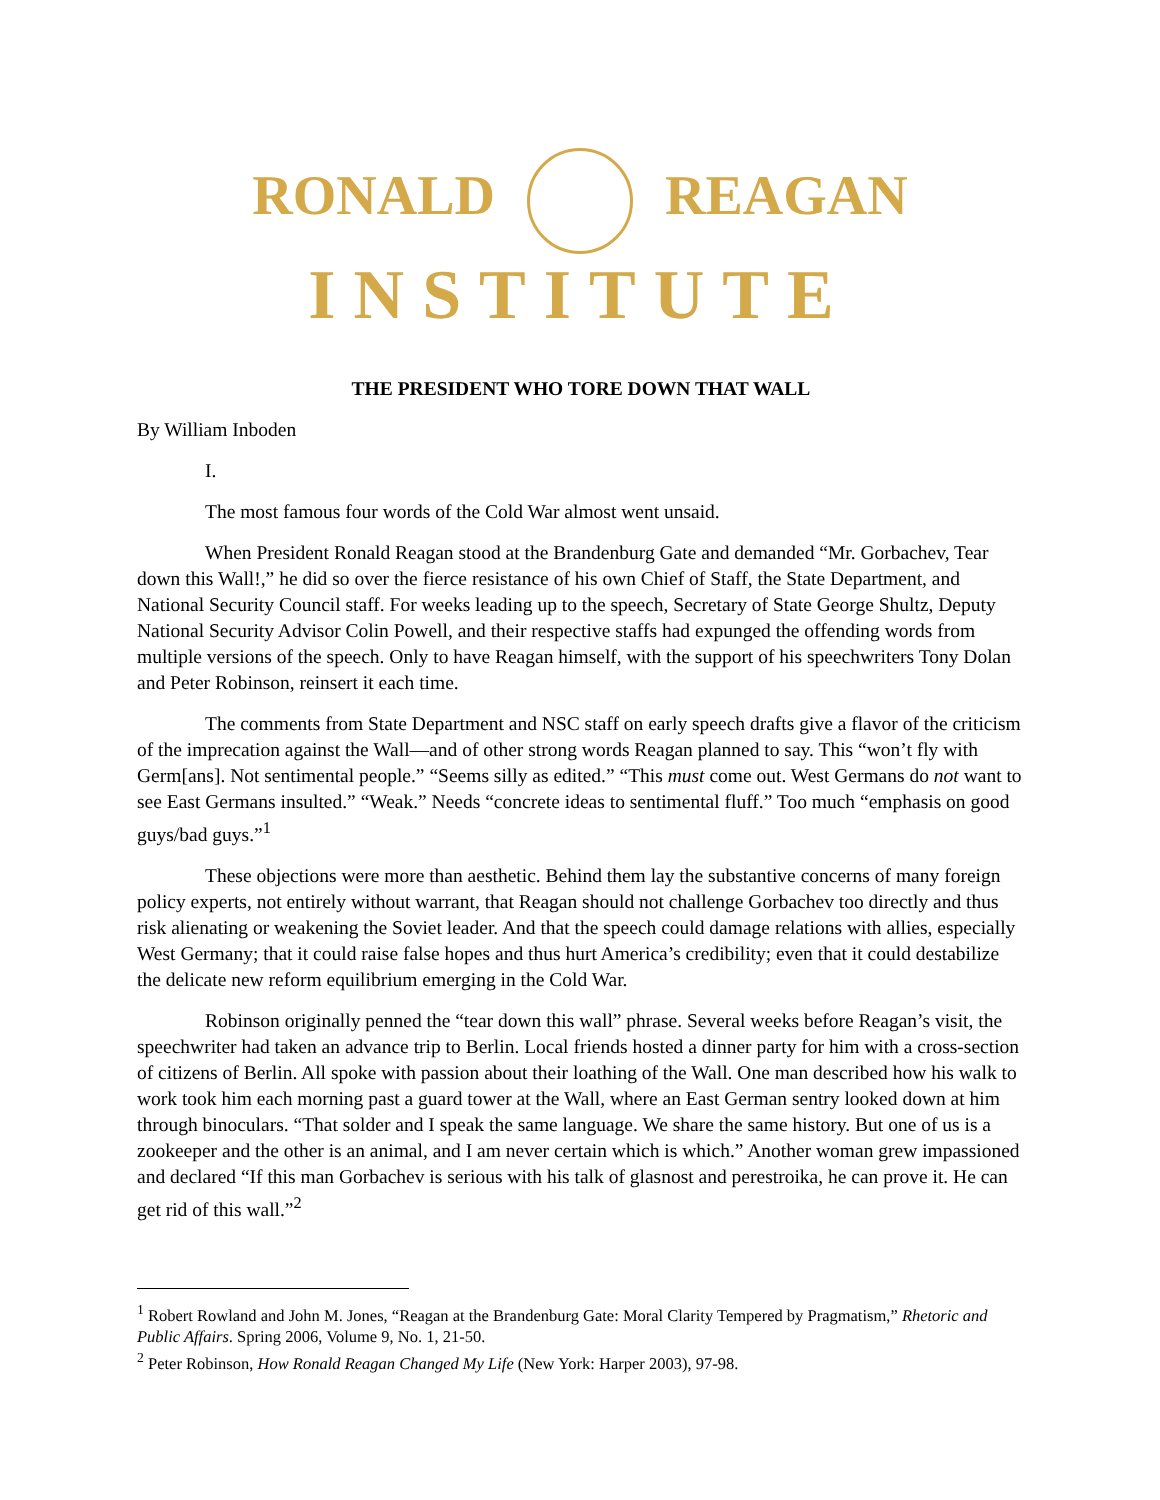RONALD REAGAN
INSTITUTE
THE PRESIDENT WHO TORE DOWN THAT WALL
By William Inboden
I.
The most famous four words of the Cold War almost went unsaid.
When President Ronald Reagan stood at the Brandenburg Gate and demanded “Mr. Gorbachev, Tear down this Wall!,” he did so over the fierce resistance of his own Chief of Staff, the State Department, and National Security Council staff. For weeks leading up to the speech, Secretary of State George Shultz, Deputy National Security Advisor Colin Powell, and their respective staffs had expunged the offending words from multiple versions of the speech. Only to have Reagan himself, with the support of his speechwriters Tony Dolan and Peter Robinson, reinsert it each time.
The comments from State Department and NSC staff on early speech drafts give a flavor of the criticism of the imprecation against the Wall—and of other strong words Reagan planned to say. This “won’t fly with Germ[ans]. Not sentimental people.” “Seems silly as edited.” “This must come out. West Germans do not want to see East Germans insulted.” “Weak.” Needs “concrete ideas to sentimental fluff.” Too much “emphasis on good guys/bad guys.”<sup>1</sup>
These objections were more than aesthetic. Behind them lay the substantive concerns of many foreign policy experts, not entirely without warrant, that Reagan should not challenge Gorbachev too directly and thus risk alienating or weakening the Soviet leader. And that the speech could damage relations with allies, especially West Germany; that it could raise false hopes and thus hurt America’s credibility; even that it could destabilize the delicate new reform equilibrium emerging in the Cold War.
Robinson originally penned the “tear down this wall” phrase. Several weeks before Reagan’s visit, the speechwriter had taken an advance trip to Berlin. Local friends hosted a dinner party for him with a cross-section of citizens of Berlin. All spoke with passion about their loathing of the Wall. One man described how his walk to work took him each morning past a guard tower at the Wall, where an East German sentry looked down at him through binoculars. “That solder and I speak the same language. We share the same history. But one of us is a zookeeper and the other is an animal, and I am never certain which is which.” Another woman grew impassioned and declared “If this man Gorbachev is serious with his talk of glasnost and perestroika, he can prove it. He can get rid of this wall.”<sup>2</sup>
<sup>1</sup> Robert Rowland and John M. Jones, “Reagan at the Brandenburg Gate: Moral Clarity Tempered by Pragmatism,” Rhetoric and Public Affairs. Spring 2006, Volume 9, No. 1, 21-50.
<sup>2</sup> Peter Robinson, How Ronald Reagan Changed My Life (New York: Harper 2003), 97-98.